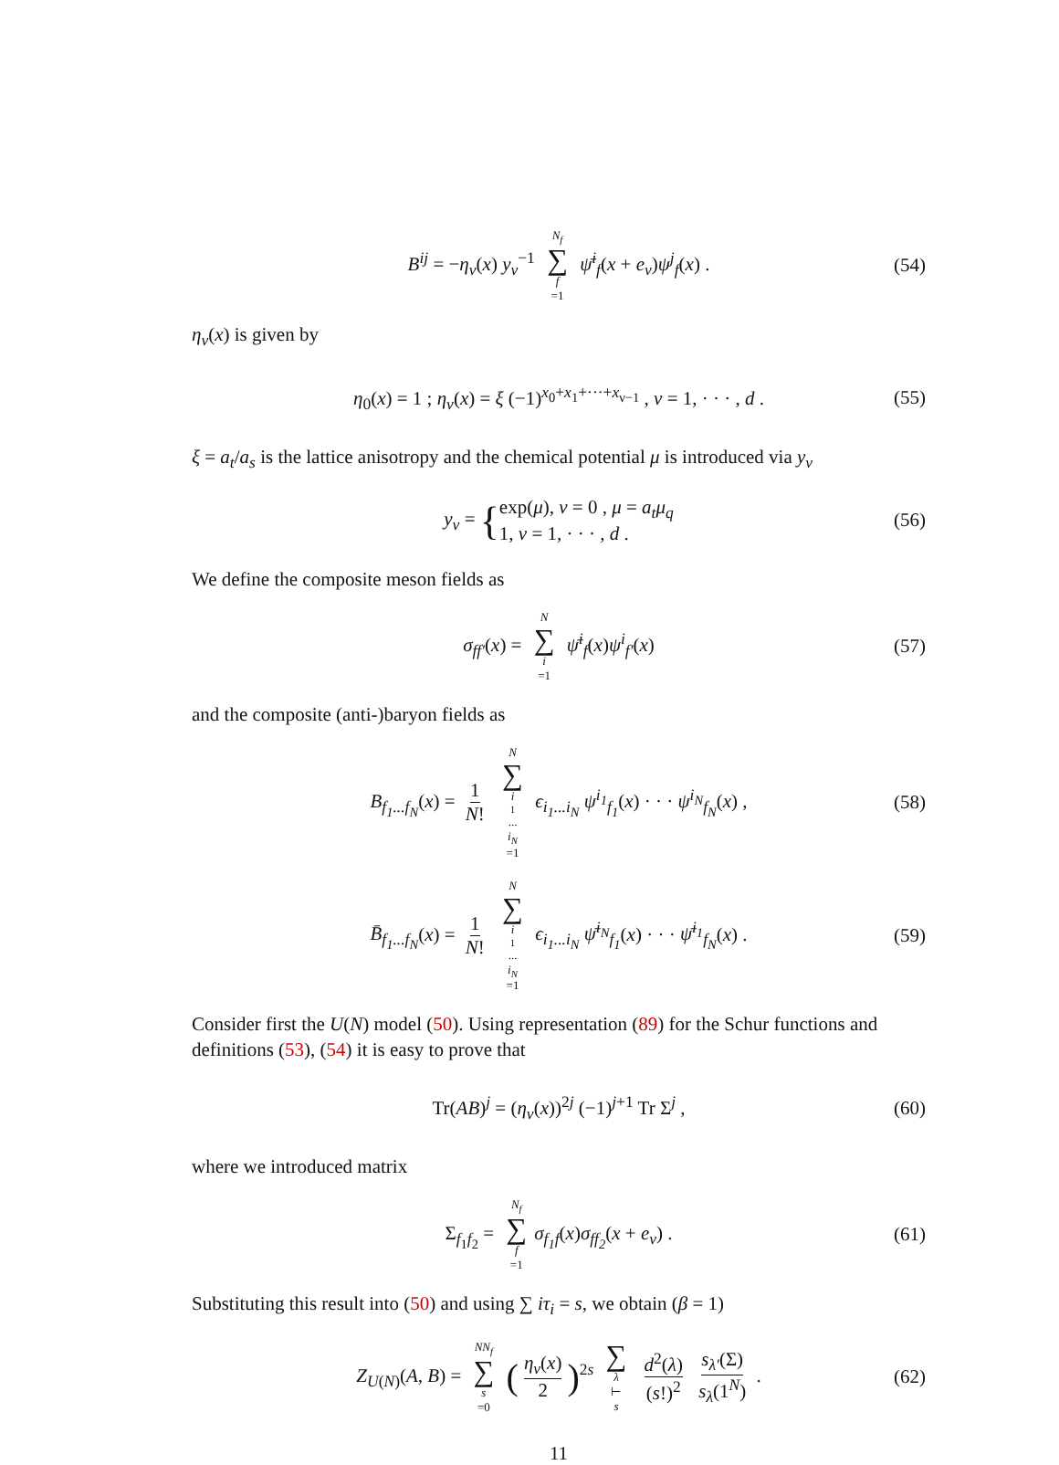B<sup>ij</sup> = −η<sub>ν</sub>(x) y<sub>ν</sub><sup>−1</sup> N<sub>f</sub> ∑ f =1 ψ̄<sup>i</sup><sub>f</sub>(x + e<sub>ν</sub>)ψ<sup>j</sup><sub>f</sub>(x) . (54)
η<sub>ν</sub>(x) is given by
η<sub>0</sub>(x) = 1 ; η<sub>ν</sub>(x) = ξ (−1)<sup>x<sub>0</sub>+x<sub>1</sub>+···+x<sub>ν−1</sub></sup> , ν = 1, · · · , d . (55)
ξ = a<sub>t</sub>/a<sub>s</sub> is the lattice anisotropy and the chemical potential μ is introduced via y<sub>ν</sub>
y<sub>ν</sub> = {exp(μ), ν = 0 , μ = a<sub>t</sub>μ<sub>q</sub>
1, ν = 1, · · · , d . (56)
We define the composite meson fields as
σ<sub>ff′</sub>(x) = N ∑ i =1 ψ̄<sup>i</sup><sub>f</sub>(x)ψ<sup>i</sup><sub>f′</sub>(x) (57)
and the composite (anti-)baryon fields as
B<sub>f<sub>1</sub>...f<sub>N</sub></sub>(x) = 1 N! N ∑ i<sub>1</sub>... i<sub>N</sub> =1 ϵ<sub>i<sub>1</sub>...i<sub>N</sub></sub> ψ<sup>i<sub>1</sub></sup><sub>f<sub>1</sub></sub>(x) · · · ψ<sup>i<sub>N</sub></sup><sub>f<sub>N</sub></sub>(x) , (58)
B̄<sub>f<sub>1</sub>...f<sub>N</sub></sub>(x) = 1 N! N ∑ i<sub>1</sub>... i<sub>N</sub> =1 ϵ<sub>i<sub>1</sub>...i<sub>N</sub></sub> ψ̄<sup>i<sub>N</sub></sup><sub>f<sub>1</sub></sub>(x) · · · ψ̄<sup>i<sub>1</sub></sup><sub>f<sub>N</sub></sub>(x) . (59)
Consider first the U(N) model (50). Using representation (89) for the Schur functions and definitions (53), (54) it is easy to prove that
Tr(AB)<sup>j</sup> = (η<sub>ν</sub>(x))<sup>2j</sup> (−1)<sup>j+1</sup> Tr Σ<sup>j</sup> , (60)
where we introduced matrix
Σ<sub>f<sub>1</sub>f<sub>2</sub></sub> = N<sub>f</sub> ∑ f =1 σ<sub>f<sub>1</sub>f</sub>(x)σ<sub>ff<sub>2</sub></sub>(x + e<sub>ν</sub>) . (61)
Substituting this result into (50) and using ∑ iτ<sub>i</sub> = s, we obtain (β = 1)
Z<sub>U(N)</sub>(A, B) = NN<sub>f</sub> ∑ s =0 (η<sub>ν</sub>(x) 2)<sup>2s</sup> ∑ λ ⊢ s d<sup>2</sup>(λ) (s!)<sup>2</sup> s<sub>λ′</sub>(Σ) s<sub>λ</sub>(1<sup>N</sup>) . (62)
11